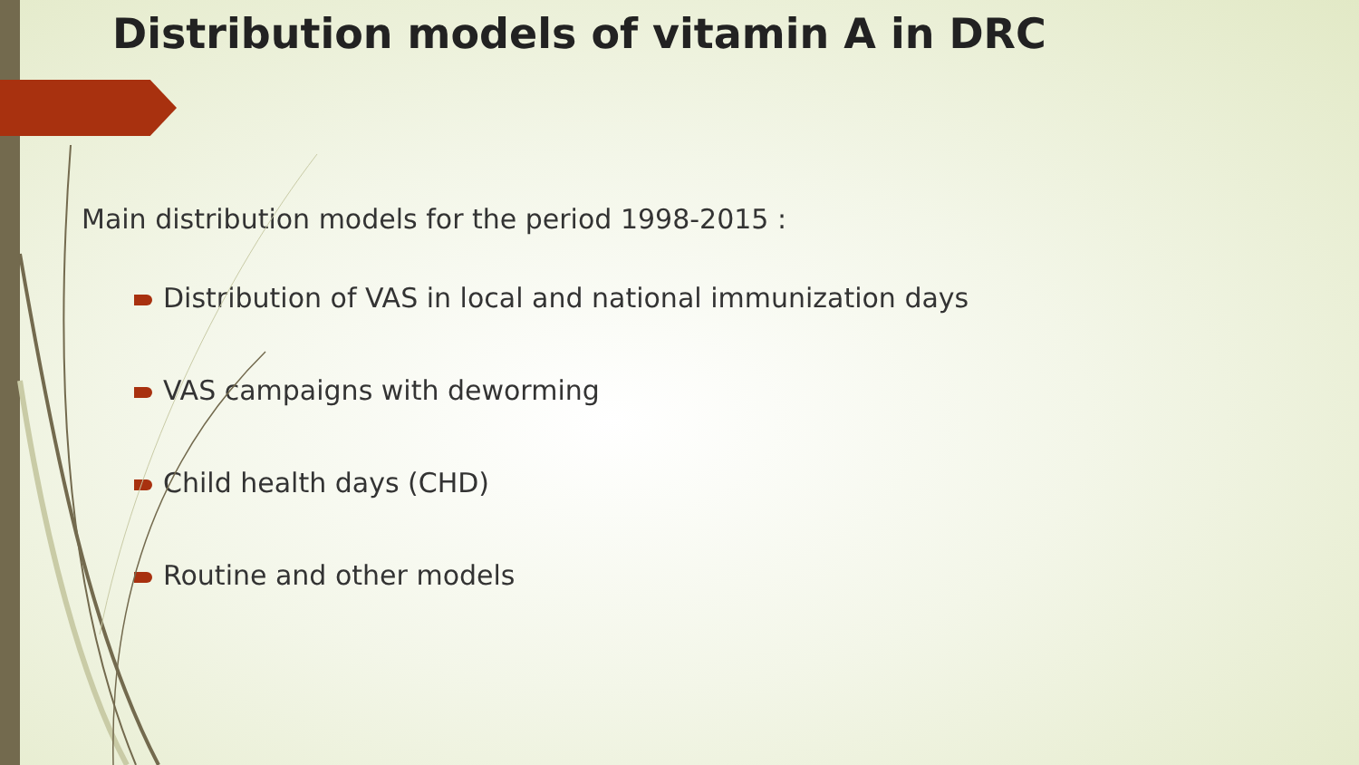Distribution models of vitamin A in DRC
Main distribution models for the period 1998-2015 :
Distribution of VAS in local and national immunization days
VAS campaigns with deworming
Child health days (CHD)
Routine and other models